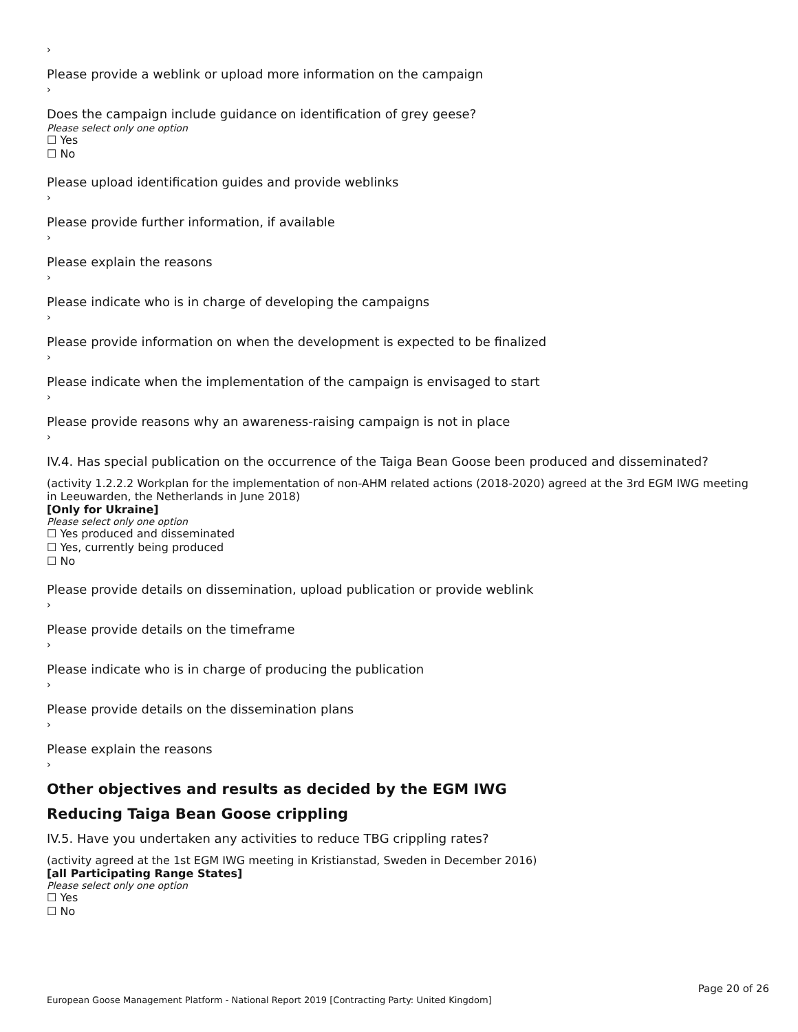›
Please provide a weblink or upload more information on the campaign
›
Does the campaign include guidance on identification of grey geese?
Please select only one option
☐ Yes
☐ No
Please upload identification guides and provide weblinks
›
Please provide further information, if available
›
Please explain the reasons
›
Please indicate who is in charge of developing the campaigns
›
Please provide information on when the development is expected to be finalized
›
Please indicate when the implementation of the campaign is envisaged to start
›
Please provide reasons why an awareness-raising campaign is not in place
›
IV.4. Has special publication on the occurrence of the Taiga Bean Goose been produced and disseminated?
(activity 1.2.2.2 Workplan for the implementation of non-AHM related actions (2018-2020) agreed at the 3rd EGM IWG meeting in Leeuwarden, the Netherlands in June 2018)
[Only for Ukraine]
Please select only one option
☐ Yes produced and disseminated
☐ Yes, currently being produced
☐ No
Please provide details on dissemination, upload publication or provide weblink
›
Please provide details on the timeframe
›
Please indicate who is in charge of producing the publication
›
Please provide details on the dissemination plans
›
Please explain the reasons
›
Other objectives and results as decided by the EGM IWG
Reducing Taiga Bean Goose crippling
IV.5. Have you undertaken any activities to reduce TBG crippling rates?
(activity agreed at the 1st EGM IWG meeting in Kristianstad, Sweden in December 2016)
[all Participating Range States]
Please select only one option
☐ Yes
☐ No
Page 20 of 26
European Goose Management Platform - National Report 2019 [Contracting Party: United Kingdom]